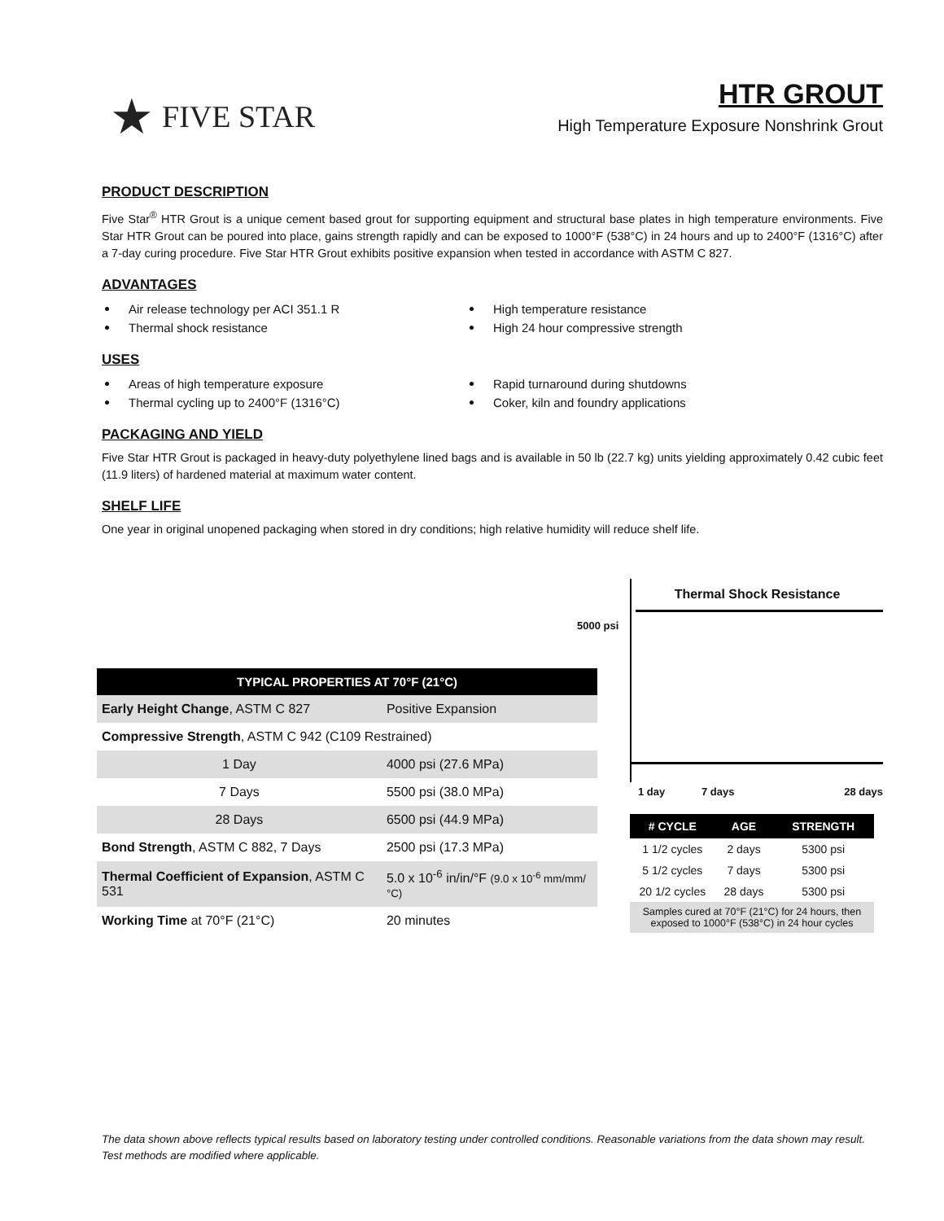★ FIVE STAR
HTR GROUT
High Temperature Exposure Nonshrink Grout
PRODUCT DESCRIPTION
Five Star<sup>®</sup> HTR Grout is a unique cement based grout for supporting equipment and structural base plates in high temperature environments. Five Star HTR Grout can be poured into place, gains strength rapidly and can be exposed to 1000°F (538°C) in 24 hours and up to 2400°F (1316°C) after a 7-day curing procedure. Five Star HTR Grout exhibits positive expansion when tested in accordance with ASTM C 827.
ADVANTAGES
Air release technology per ACI 351.1 R
High temperature resistance
Thermal shock resistance
High 24 hour compressive strength
USES
Areas of high temperature exposure
Rapid turnaround during shutdowns
Thermal cycling up to 2400°F (1316°C)
Coker, kiln and foundry applications
PACKAGING AND YIELD
Five Star HTR Grout is packaged in heavy-duty polyethylene lined bags and is available in 50 lb (22.7 kg) units yielding approximately 0.42 cubic feet (11.9 liters) of hardened material at maximum water content.
SHELF LIFE
One year in original unopened packaging when stored in dry conditions; high relative humidity will reduce shelf life.
| TYPICAL PROPERTIES AT 70°F (21°C) | |
| --- | --- |
| Early Height Change , ASTM C 827 | Positive Expansion |
| Compressive Strength , ASTM C 942 (C109 Restrained) | |
| 1 Day | 4000 psi (27.6 MPa) |
| 7 Days | 5500 psi (38.0 MPa) |
| 28 Days | 6500 psi (44.9 MPa) |
| Bond Strength , ASTM C 882, 7 Days | 2500 psi (17.3 MPa) |
| Thermal Coefficient of Expansion , ASTM C 531 | 5.0 x 10<sup>-6</sup> in/in/°F (9.0 x 10<sup>-6</sup> mm/mm/°C) |
| Working Time at 70°F (21°C) | 20 minutes |
5000 psi
Thermal Shock Resistance
1 day 7 days 28 days
| # CYCLE | AGE | STRENGTH |
| --- | --- | --- |
| 1 1/2 cycles | 2 days | 5300 psi |
| 5 1/2 cycles | 7 days | 5300 psi |
| 20 1/2 cycles | 28 days | 5300 psi |
| Samples cured at 70°F (21°C) for 24 hours, then exposed to 1000°F (538°C) in 24 hour cycles | | |
The data shown above reflects typical results based on laboratory testing under controlled conditions. Reasonable variations from the data shown may result. Test methods are modified where applicable.